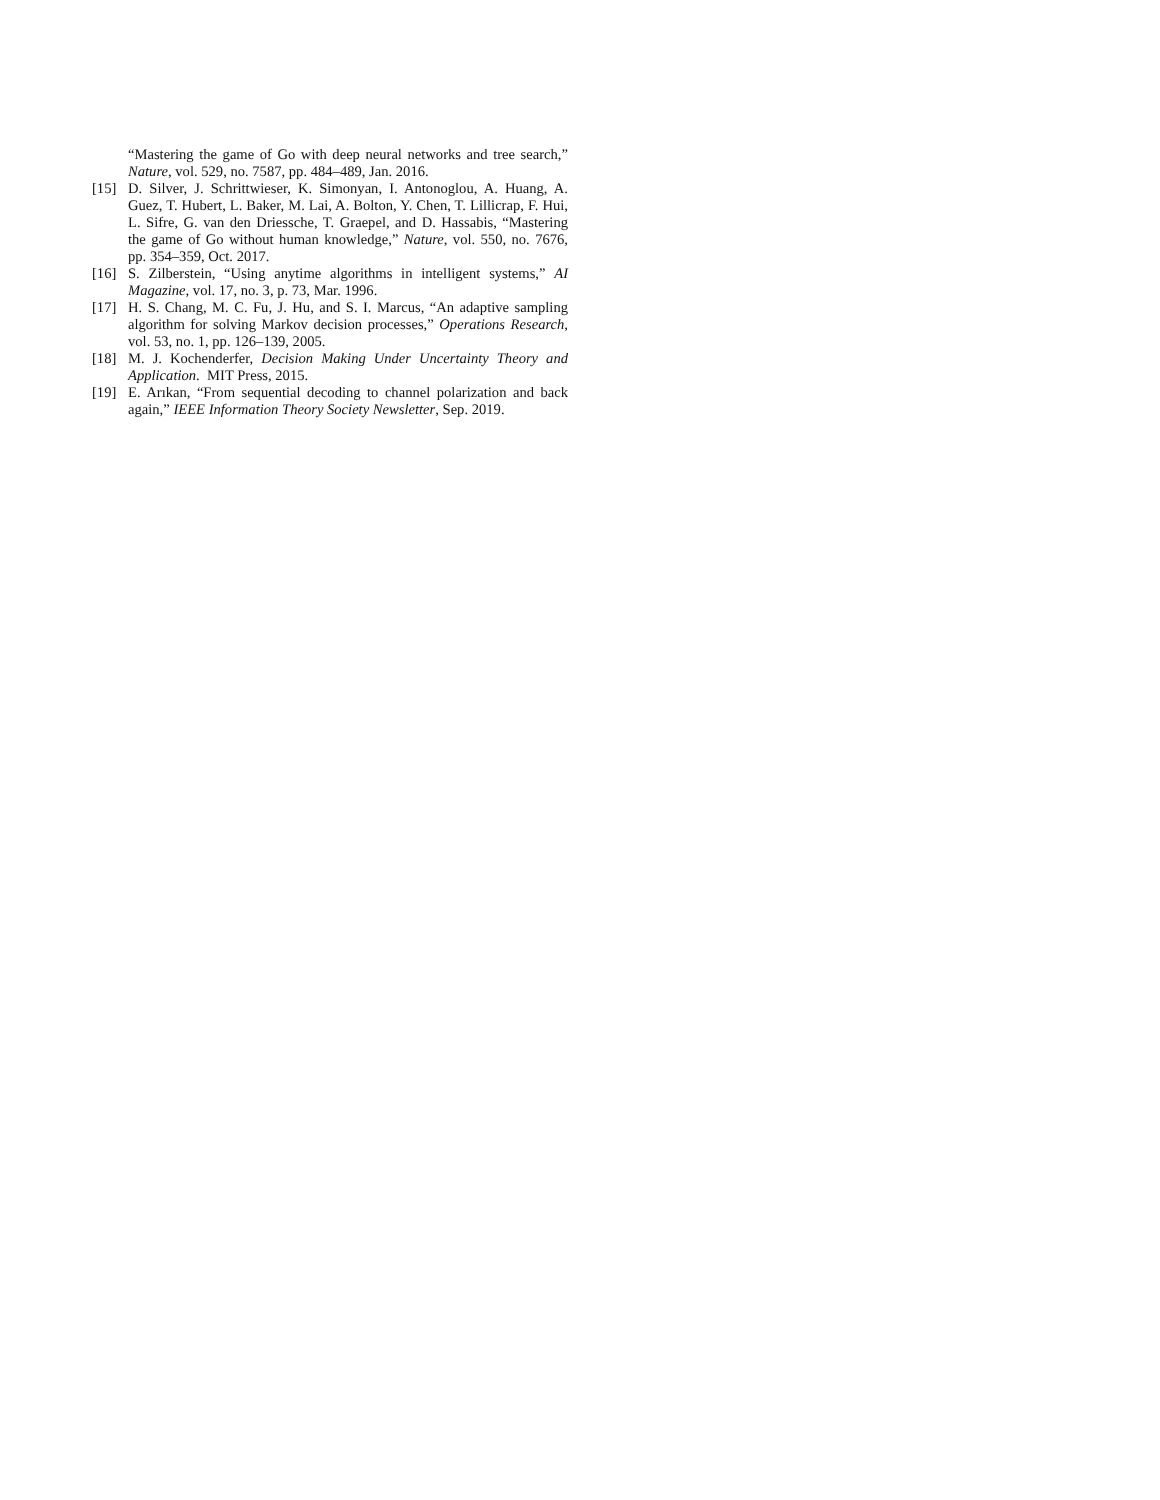“Mastering the game of Go with deep neural networks and tree search,” Nature, vol. 529, no. 7587, pp. 484–489, Jan. 2016.
[15] D. Silver, J. Schrittwieser, K. Simonyan, I. Antonoglou, A. Huang, A. Guez, T. Hubert, L. Baker, M. Lai, A. Bolton, Y. Chen, T. Lillicrap, F. Hui, L. Sifre, G. van den Driessche, T. Graepel, and D. Hassabis, “Mastering the game of Go without human knowledge,” Nature, vol. 550, no. 7676, pp. 354–359, Oct. 2017.
[16] S. Zilberstein, “Using anytime algorithms in intelligent systems,” AI Magazine, vol. 17, no. 3, p. 73, Mar. 1996.
[17] H. S. Chang, M. C. Fu, J. Hu, and S. I. Marcus, “An adaptive sampling algorithm for solving Markov decision processes,” Operations Research, vol. 53, no. 1, pp. 126–139, 2005.
[18] M. J. Kochenderfer, Decision Making Under Uncertainty Theory and Application. MIT Press, 2015.
[19] E. Arıkan, “From sequential decoding to channel polarization and back again,” IEEE Information Theory Society Newsletter, Sep. 2019.